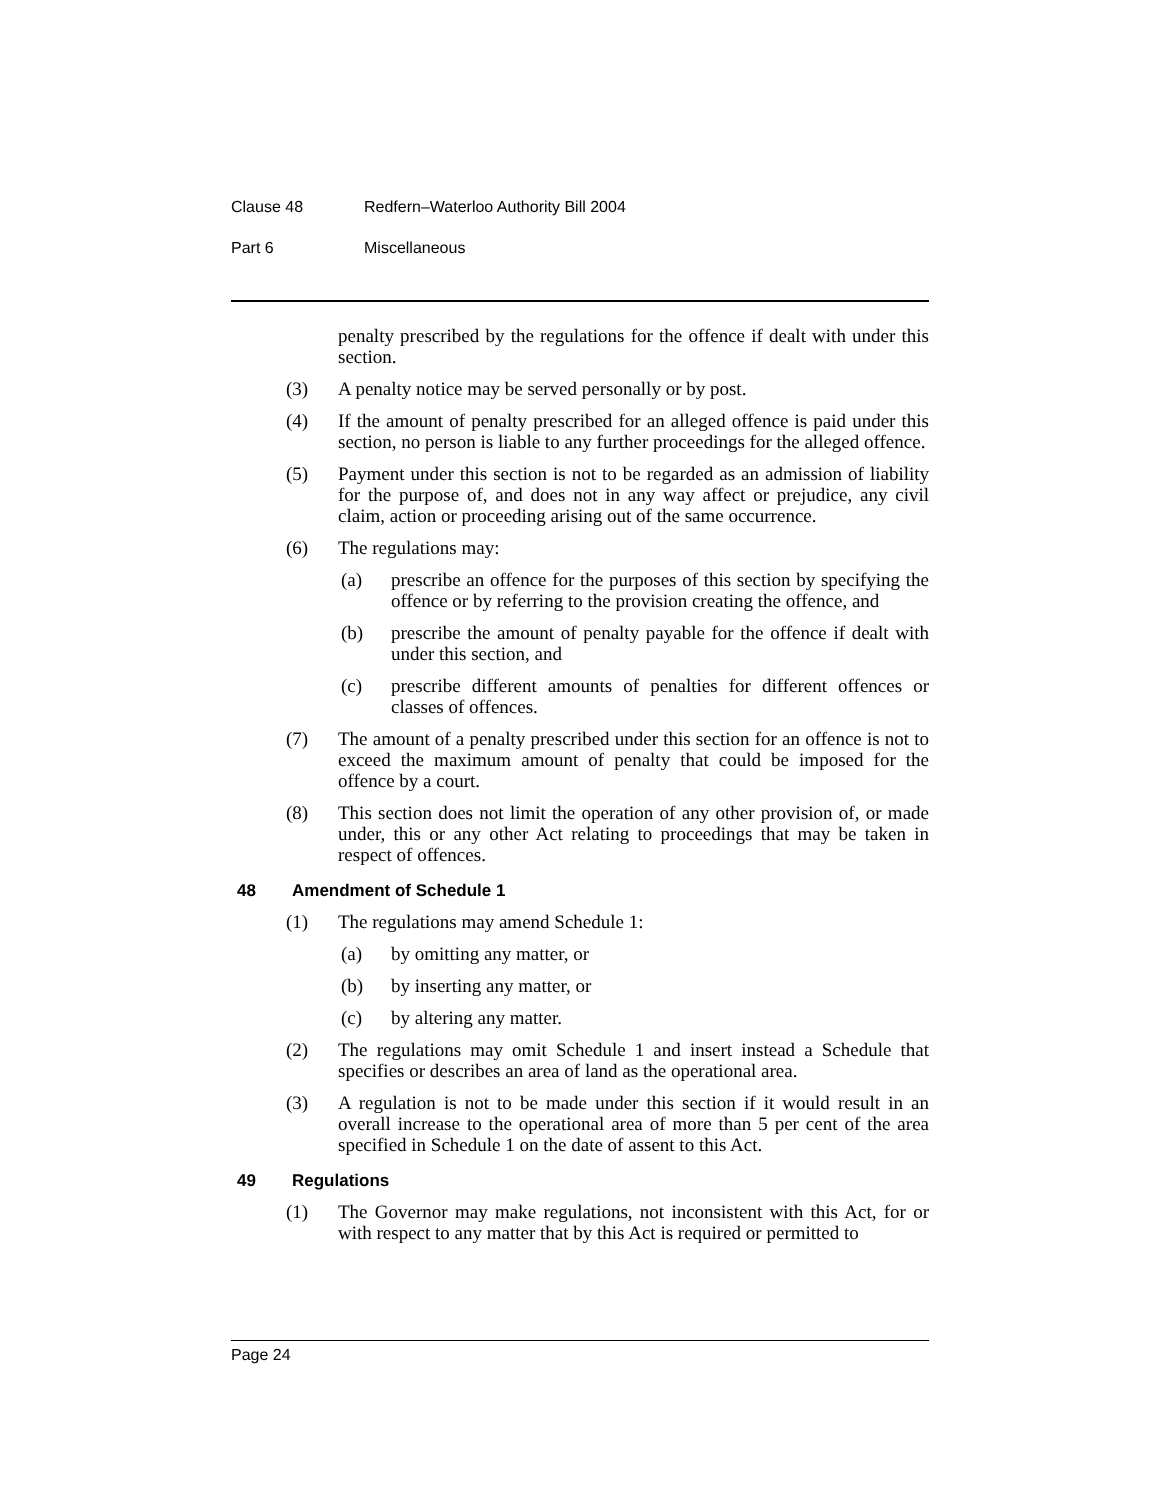Clause 48 Redfern–Waterloo Authority Bill 2004
Part 6 Miscellaneous
penalty prescribed by the regulations for the offence if dealt with under this section.
(3) A penalty notice may be served personally or by post.
(4) If the amount of penalty prescribed for an alleged offence is paid under this section, no person is liable to any further proceedings for the alleged offence.
(5) Payment under this section is not to be regarded as an admission of liability for the purpose of, and does not in any way affect or prejudice, any civil claim, action or proceeding arising out of the same occurrence.
(6) The regulations may:
(a) prescribe an offence for the purposes of this section by specifying the offence or by referring to the provision creating the offence, and
(b) prescribe the amount of penalty payable for the offence if dealt with under this section, and
(c) prescribe different amounts of penalties for different offences or classes of offences.
(7) The amount of a penalty prescribed under this section for an offence is not to exceed the maximum amount of penalty that could be imposed for the offence by a court.
(8) This section does not limit the operation of any other provision of, or made under, this or any other Act relating to proceedings that may be taken in respect of offences.
48 Amendment of Schedule 1
(1) The regulations may amend Schedule 1:
(a) by omitting any matter, or
(b) by inserting any matter, or
(c) by altering any matter.
(2) The regulations may omit Schedule 1 and insert instead a Schedule that specifies or describes an area of land as the operational area.
(3) A regulation is not to be made under this section if it would result in an overall increase to the operational area of more than 5 per cent of the area specified in Schedule 1 on the date of assent to this Act.
49 Regulations
(1) The Governor may make regulations, not inconsistent with this Act, for or with respect to any matter that by this Act is required or permitted to
Page 24